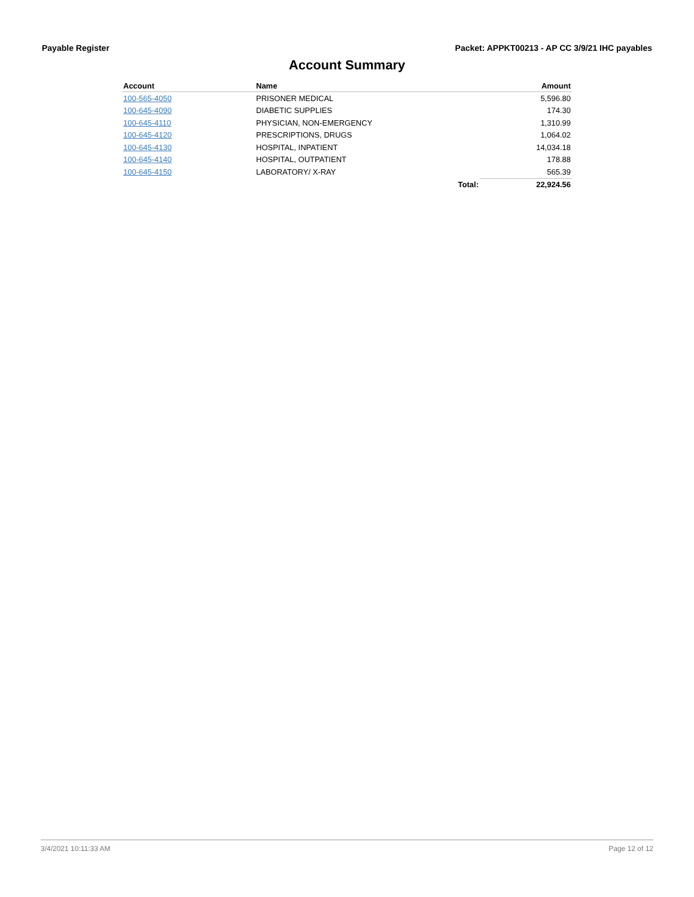Payable Register Packet: APPKT00213 - AP CC 3/9/21 IHC payables
Account Summary
| Account | Name | | Amount |
| --- | --- | --- | --- |
| 100-565-4050 | PRISONER MEDICAL | | 5,596.80 |
| 100-645-4090 | DIABETIC SUPPLIES | | 174.30 |
| 100-645-4110 | PHYSICIAN, NON-EMERGENCY | | 1,310.99 |
| 100-645-4120 | PRESCRIPTIONS, DRUGS | | 1,064.02 |
| 100-645-4130 | HOSPITAL, INPATIENT | | 14,034.18 |
| 100-645-4140 | HOSPITAL, OUTPATIENT | | 178.88 |
| 100-645-4150 | LABORATORY/ X-RAY | | 565.39 |
| | | Total: | 22,924.56 |
3/4/2021 10:11:33 AM Page 12 of 12